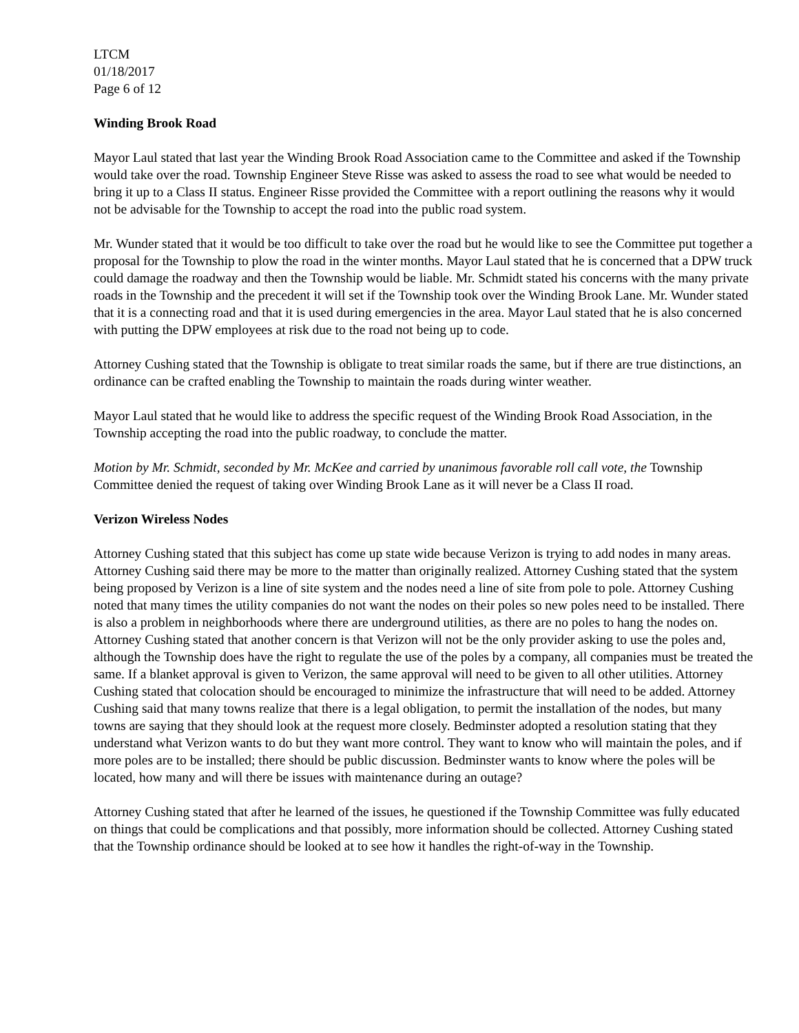LTCM
01/18/2017
Page 6 of 12
Winding Brook Road
Mayor Laul stated that last year the Winding Brook Road Association came to the Committee and asked if the Township would take over the road. Township Engineer Steve Risse was asked to assess the road to see what would be needed to bring it up to a Class II status. Engineer Risse provided the Committee with a report outlining the reasons why it would not be advisable for the Township to accept the road into the public road system.
Mr. Wunder stated that it would be too difficult to take over the road but he would like to see the Committee put together a proposal for the Township to plow the road in the winter months. Mayor Laul stated that he is concerned that a DPW truck could damage the roadway and then the Township would be liable. Mr. Schmidt stated his concerns with the many private roads in the Township and the precedent it will set if the Township took over the Winding Brook Lane. Mr. Wunder stated that it is a connecting road and that it is used during emergencies in the area. Mayor Laul stated that he is also concerned with putting the DPW employees at risk due to the road not being up to code.
Attorney Cushing stated that the Township is obligate to treat similar roads the same, but if there are true distinctions, an ordinance can be crafted enabling the Township to maintain the roads during winter weather.
Mayor Laul stated that he would like to address the specific request of the Winding Brook Road Association, in the Township accepting the road into the public roadway, to conclude the matter.
Motion by Mr. Schmidt, seconded by Mr. McKee and carried by unanimous favorable roll call vote, the Township Committee denied the request of taking over Winding Brook Lane as it will never be a Class II road.
Verizon Wireless Nodes
Attorney Cushing stated that this subject has come up state wide because Verizon is trying to add nodes in many areas. Attorney Cushing said there may be more to the matter than originally realized. Attorney Cushing stated that the system being proposed by Verizon is a line of site system and the nodes need a line of site from pole to pole. Attorney Cushing noted that many times the utility companies do not want the nodes on their poles so new poles need to be installed. There is also a problem in neighborhoods where there are underground utilities, as there are no poles to hang the nodes on. Attorney Cushing stated that another concern is that Verizon will not be the only provider asking to use the poles and, although the Township does have the right to regulate the use of the poles by a company, all companies must be treated the same. If a blanket approval is given to Verizon, the same approval will need to be given to all other utilities. Attorney Cushing stated that colocation should be encouraged to minimize the infrastructure that will need to be added. Attorney Cushing said that many towns realize that there is a legal obligation, to permit the installation of the nodes, but many towns are saying that they should look at the request more closely. Bedminster adopted a resolution stating that they understand what Verizon wants to do but they want more control. They want to know who will maintain the poles, and if more poles are to be installed; there should be public discussion. Bedminster wants to know where the poles will be located, how many and will there be issues with maintenance during an outage?
Attorney Cushing stated that after he learned of the issues, he questioned if the Township Committee was fully educated on things that could be complications and that possibly, more information should be collected. Attorney Cushing stated that the Township ordinance should be looked at to see how it handles the right-of-way in the Township.